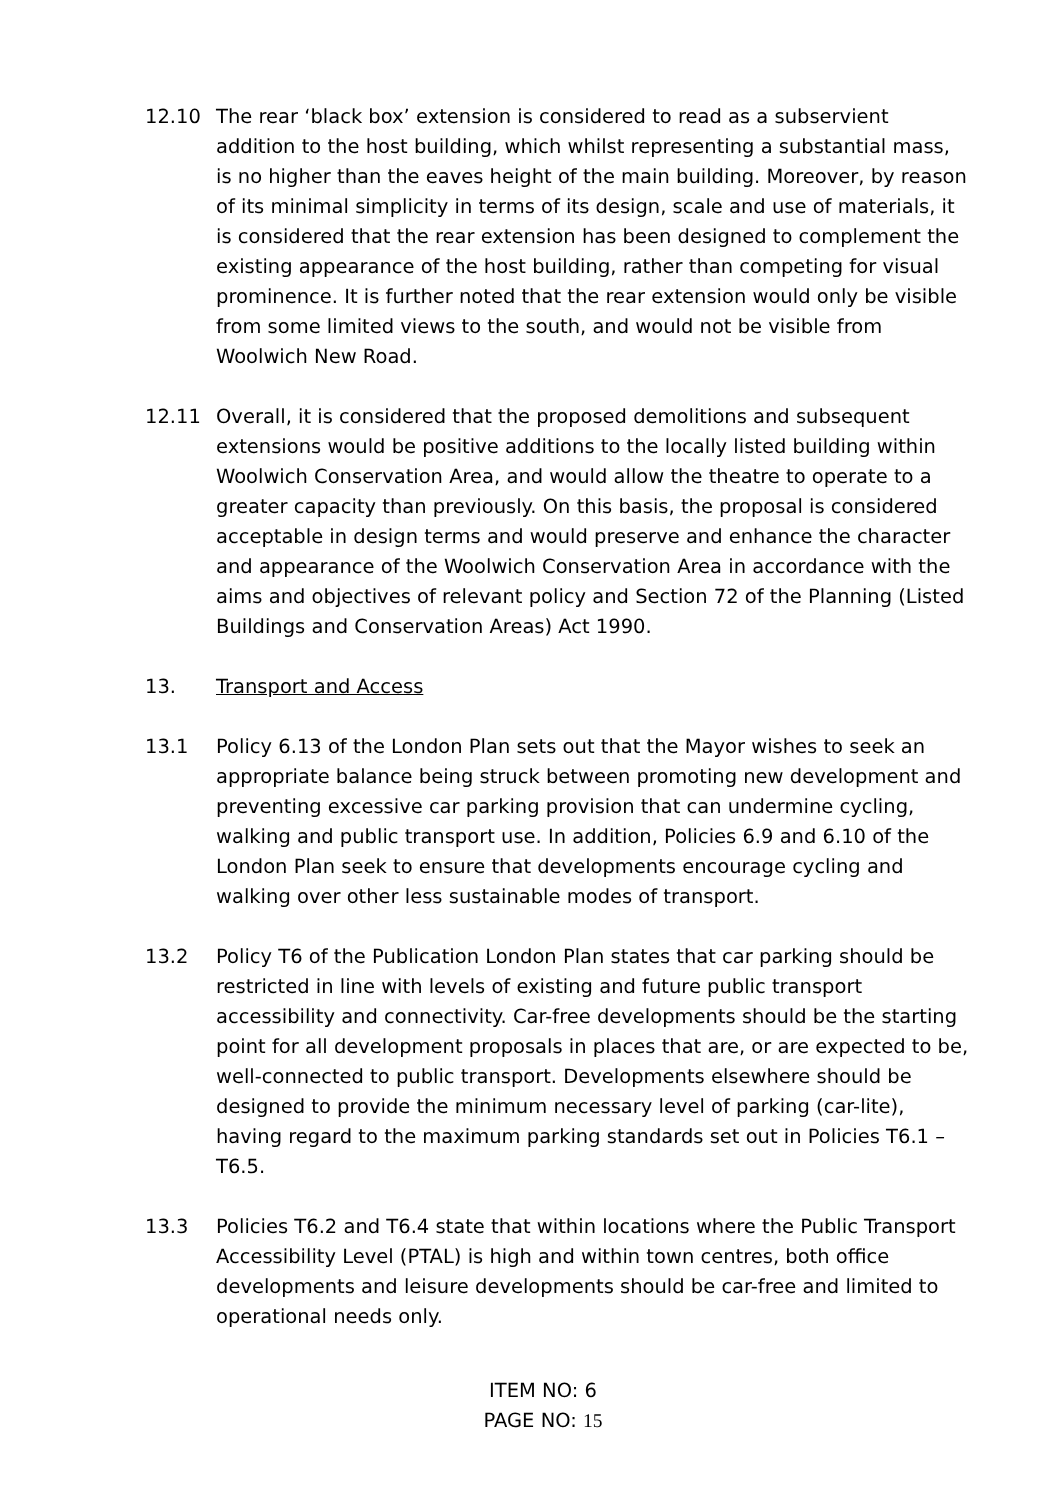12.10 The rear ‘black box’ extension is considered to read as a subservient addition to the host building, which whilst representing a substantial mass, is no higher than the eaves height of the main building. Moreover, by reason of its minimal simplicity in terms of its design, scale and use of materials, it is considered that the rear extension has been designed to complement the existing appearance of the host building, rather than competing for visual prominence. It is further noted that the rear extension would only be visible from some limited views to the south, and would not be visible from Woolwich New Road.
12.11 Overall, it is considered that the proposed demolitions and subsequent extensions would be positive additions to the locally listed building within Woolwich Conservation Area, and would allow the theatre to operate to a greater capacity than previously. On this basis, the proposal is considered acceptable in design terms and would preserve and enhance the character and appearance of the Woolwich Conservation Area in accordance with the aims and objectives of relevant policy and Section 72 of the Planning (Listed Buildings and Conservation Areas) Act 1990.
13. Transport and Access
13.1 Policy 6.13 of the London Plan sets out that the Mayor wishes to seek an appropriate balance being struck between promoting new development and preventing excessive car parking provision that can undermine cycling, walking and public transport use. In addition, Policies 6.9 and 6.10 of the London Plan seek to ensure that developments encourage cycling and walking over other less sustainable modes of transport.
13.2 Policy T6 of the Publication London Plan states that car parking should be restricted in line with levels of existing and future public transport accessibility and connectivity. Car-free developments should be the starting point for all development proposals in places that are, or are expected to be, well-connected to public transport. Developments elsewhere should be designed to provide the minimum necessary level of parking (car-lite), having regard to the maximum parking standards set out in Policies T6.1 – T6.5.
13.3 Policies T6.2 and T6.4 state that within locations where the Public Transport Accessibility Level (PTAL) is high and within town centres, both office developments and leisure developments should be car-free and limited to operational needs only.
ITEM NO: 6
PAGE NO: 15